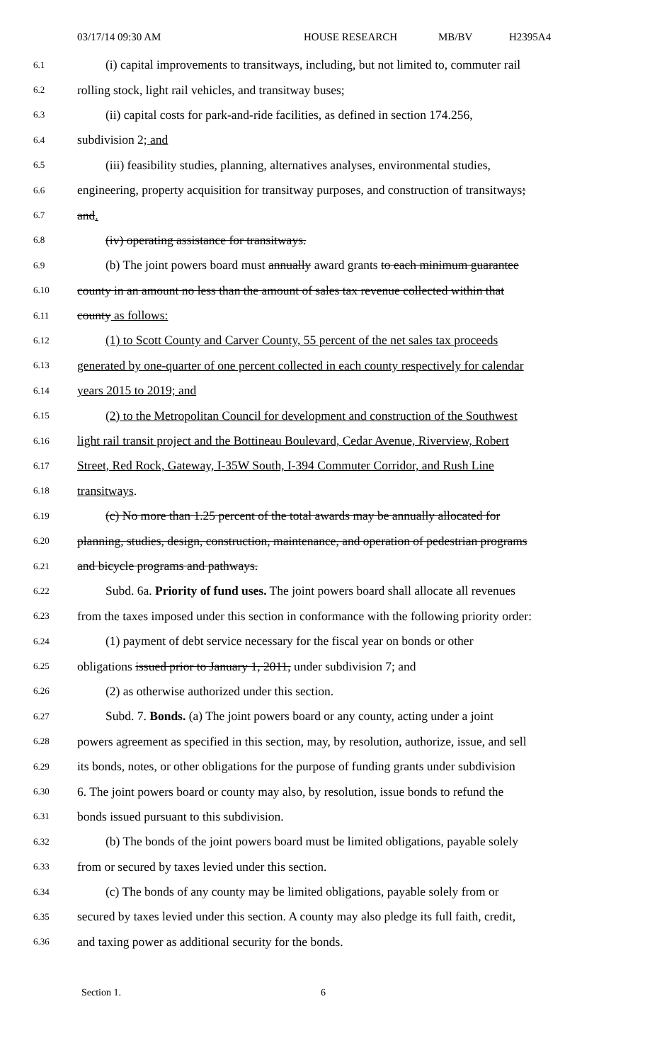03/17/14 09:30 AM HOUSE RESEARCH MB/BV H2395A4
6.1 (i) capital improvements to transitways, including, but not limited to, commuter rail
6.2 rolling stock, light rail vehicles, and transitway buses;
6.3 (ii) capital costs for park-and-ride facilities, as defined in section 174.256,
6.4 subdivision 2; and
6.5 (iii) feasibility studies, planning, alternatives analyses, environmental studies,
6.6 engineering, property acquisition for transitway purposes, and construction of transitways;
6.7 and.
6.8 (iv) operating assistance for transitways.
6.9 (b) The joint powers board must annually award grants to each minimum guarantee
6.10 county in an amount no less than the amount of sales tax revenue collected within that
6.11 county as follows:
6.12 (1) to Scott County and Carver County, 55 percent of the net sales tax proceeds
6.13 generated by one-quarter of one percent collected in each county respectively for calendar
6.14 years 2015 to 2019; and
6.15 (2) to the Metropolitan Council for development and construction of the Southwest
6.16 light rail transit project and the Bottineau Boulevard, Cedar Avenue, Riverview, Robert
6.17 Street, Red Rock, Gateway, I-35W South, I-394 Commuter Corridor, and Rush Line
6.18 transitways.
6.19 (c) No more than 1.25 percent of the total awards may be annually allocated for
6.20 planning, studies, design, construction, maintenance, and operation of pedestrian programs
6.21 and bicycle programs and pathways.
6.22 Subd. 6a. Priority of fund uses. The joint powers board shall allocate all revenues
6.23 from the taxes imposed under this section in conformance with the following priority order:
6.24 (1) payment of debt service necessary for the fiscal year on bonds or other
6.25 obligations issued prior to January 1, 2011, under subdivision 7; and
6.26 (2) as otherwise authorized under this section.
6.27 Subd. 7. Bonds. (a) The joint powers board or any county, acting under a joint
6.28 powers agreement as specified in this section, may, by resolution, authorize, issue, and sell
6.29 its bonds, notes, or other obligations for the purpose of funding grants under subdivision
6.30 6. The joint powers board or county may also, by resolution, issue bonds to refund the
6.31 bonds issued pursuant to this subdivision.
6.32 (b) The bonds of the joint powers board must be limited obligations, payable solely
6.33 from or secured by taxes levied under this section.
6.34 (c) The bonds of any county may be limited obligations, payable solely from or
6.35 secured by taxes levied under this section. A county may also pledge its full faith, credit,
6.36 and taxing power as additional security for the bonds.
Section 1. 6